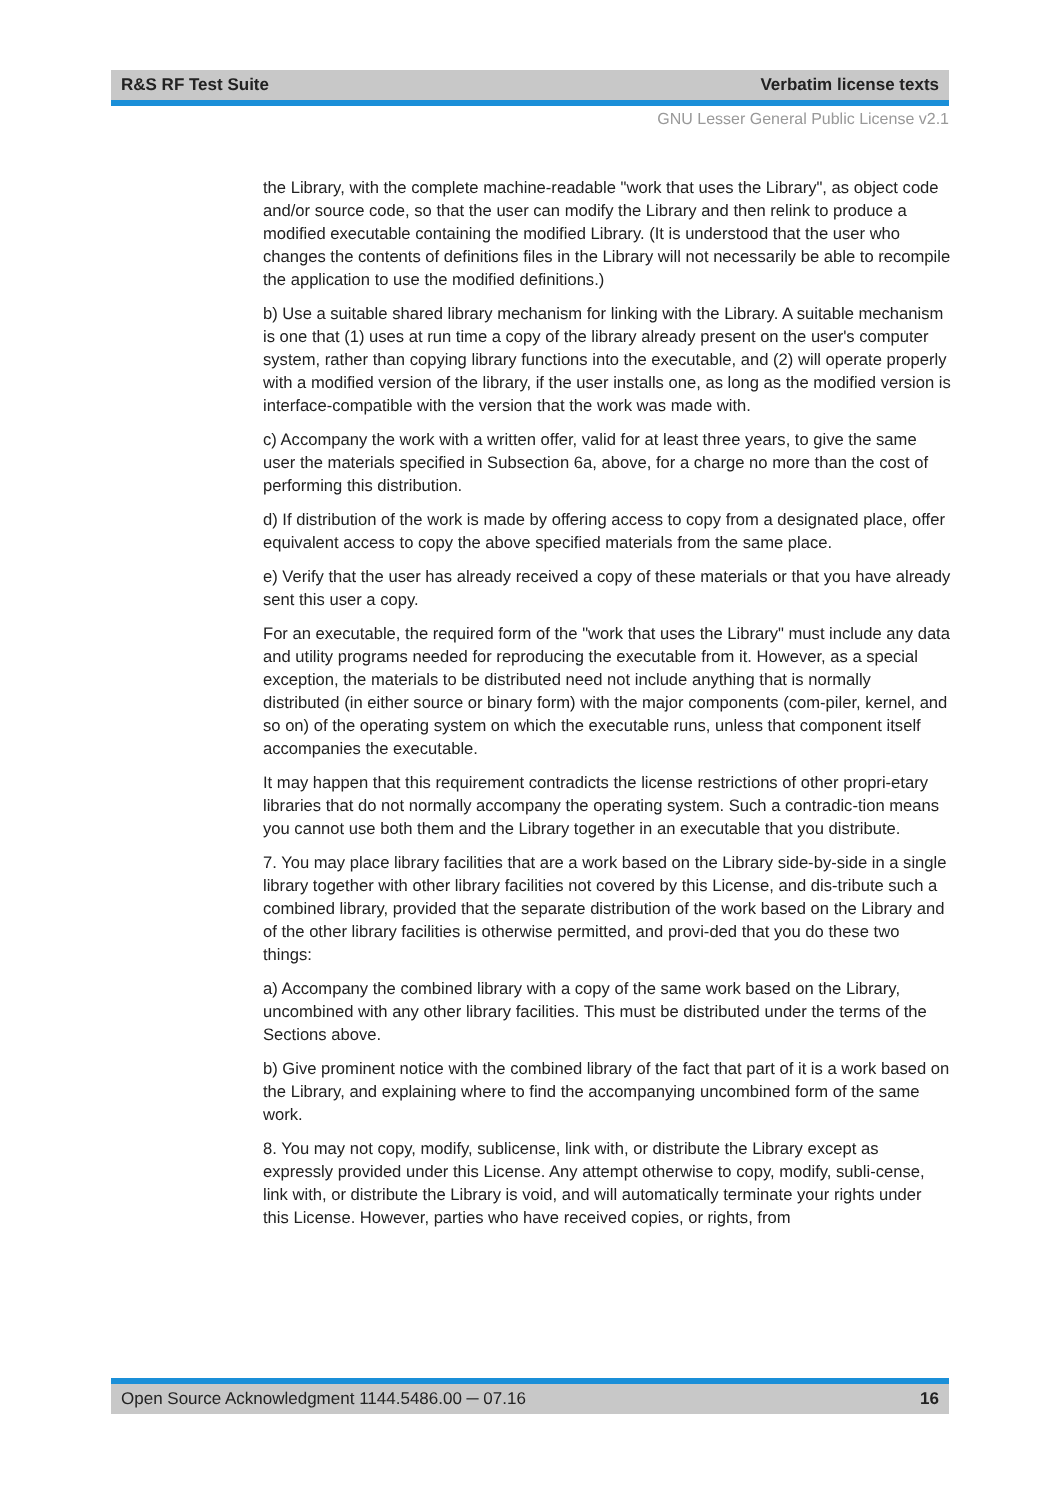R&S RF Test Suite Verbatim license texts
GNU Lesser General Public License v2.1
the Library, with the complete machine-readable "work that uses the Library", as object code and/or source code, so that the user can modify the Library and then relink to produce a modified executable containing the modified Library. (It is understood that the user who changes the contents of definitions files in the Library will not necessarily be able to recompile the application to use the modified definitions.)
b) Use a suitable shared library mechanism for linking with the Library. A suitable mechanism is one that (1) uses at run time a copy of the library already present on the user's computer system, rather than copying library functions into the executable, and (2) will operate properly with a modified version of the library, if the user installs one, as long as the modified version is interface-compatible with the version that the work was made with.
c) Accompany the work with a written offer, valid for at least three years, to give the same user the materials specified in Subsection 6a, above, for a charge no more than the cost of performing this distribution.
d) If distribution of the work is made by offering access to copy from a designated place, offer equivalent access to copy the above specified materials from the same place.
e) Verify that the user has already received a copy of these materials or that you have already sent this user a copy.
For an executable, the required form of the "work that uses the Library" must include any data and utility programs needed for reproducing the executable from it. However, as a special exception, the materials to be distributed need not include anything that is normally distributed (in either source or binary form) with the major components (com-piler, kernel, and so on) of the operating system on which the executable runs, unless that component itself accompanies the executable.
It may happen that this requirement contradicts the license restrictions of other propri-etary libraries that do not normally accompany the operating system. Such a contradic-tion means you cannot use both them and the Library together in an executable that you distribute.
7. You may place library facilities that are a work based on the Library side-by-side in a single library together with other library facilities not covered by this License, and dis-tribute such a combined library, provided that the separate distribution of the work based on the Library and of the other library facilities is otherwise permitted, and provi-ded that you do these two things:
a) Accompany the combined library with a copy of the same work based on the Library, uncombined with any other library facilities. This must be distributed under the terms of the Sections above.
b) Give prominent notice with the combined library of the fact that part of it is a work based on the Library, and explaining where to find the accompanying uncombined form of the same work.
8. You may not copy, modify, sublicense, link with, or distribute the Library except as expressly provided under this License. Any attempt otherwise to copy, modify, subli-cense, link with, or distribute the Library is void, and will automatically terminate your rights under this License. However, parties who have received copies, or rights, from
Open Source Acknowledgment 1144.5486.00 ─ 07.16 16